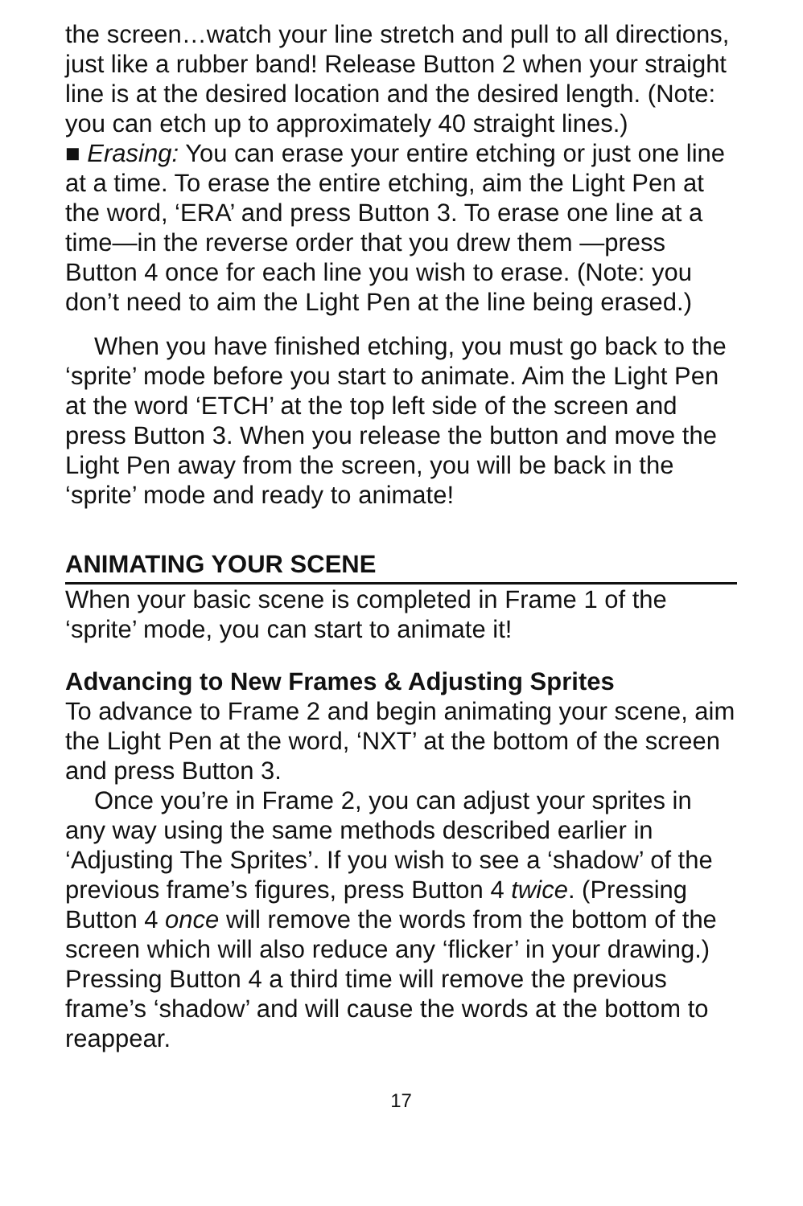the screen…watch your line stretch and pull to all directions, just like a rubber band! Release Button 2 when your straight line is at the desired location and the desired length. (Note: you can etch up to approximately 40 straight lines.)
■ Erasing: You can erase your entire etching or just one line at a time. To erase the entire etching, aim the Light Pen at the word, ‘ERA’ and press Button 3. To erase one line at a time—in the reverse order that you drew them —press Button 4 once for each line you wish to erase. (Note: you don’t need to aim the Light Pen at the line being erased.)
When you have finished etching, you must go back to the ‘sprite’ mode before you start to animate. Aim the Light Pen at the word ‘ETCH’ at the top left side of the screen and press Button 3. When you release the button and move the Light Pen away from the screen, you will be back in the ‘sprite’ mode and ready to animate!
ANIMATING YOUR SCENE
When your basic scene is completed in Frame 1 of the ‘sprite’ mode, you can start to animate it!
Advancing to New Frames & Adjusting Sprites
To advance to Frame 2 and begin animating your scene, aim the Light Pen at the word, ‘NXT’ at the bottom of the screen and press Button 3.
Once you’re in Frame 2, you can adjust your sprites in any way using the same methods described earlier in ‘Adjusting The Sprites’. If you wish to see a ‘shadow’ of the previous frame’s figures, press Button 4 twice. (Pressing Button 4 once will remove the words from the bottom of the screen which will also reduce any ‘flicker’ in your drawing.) Pressing Button 4 a third time will remove the previous frame’s ‘shadow’ and will cause the words at the bottom to reappear.
17